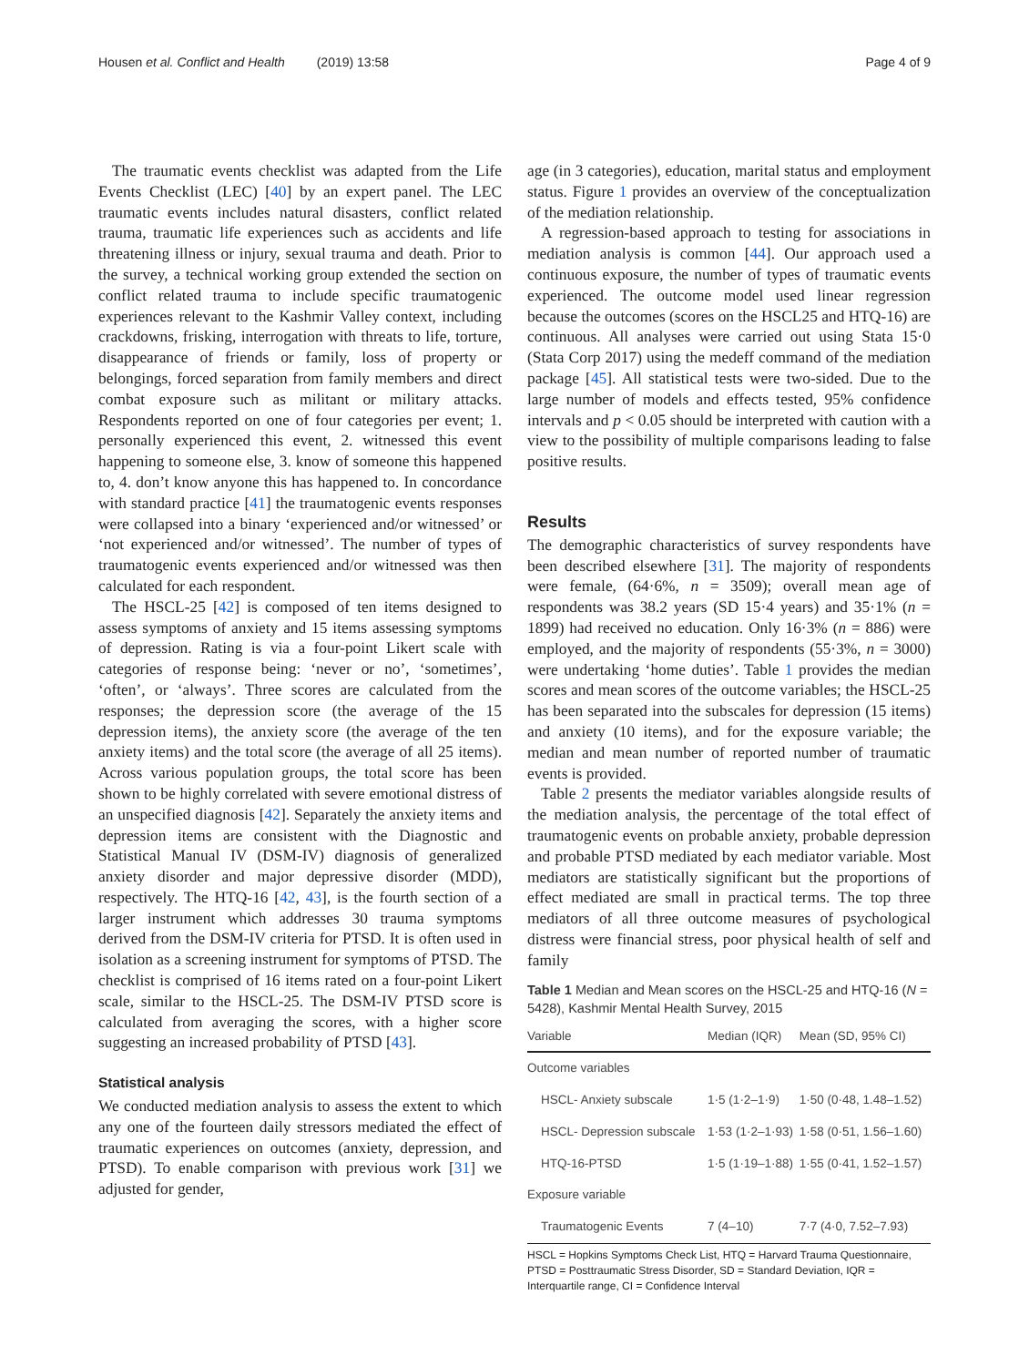Housen et al. Conflict and Health (2019) 13:58 Page 4 of 9
The traumatic events checklist was adapted from the Life Events Checklist (LEC) [40] by an expert panel. The LEC traumatic events includes natural disasters, conflict related trauma, traumatic life experiences such as accidents and life threatening illness or injury, sexual trauma and death. Prior to the survey, a technical working group extended the section on conflict related trauma to include specific traumatogenic experiences relevant to the Kashmir Valley context, including crackdowns, frisking, interrogation with threats to life, torture, disappearance of friends or family, loss of property or belongings, forced separation from family members and direct combat exposure such as militant or military attacks. Respondents reported on one of four categories per event; 1. personally experienced this event, 2. witnessed this event happening to someone else, 3. know of someone this happened to, 4. don’t know anyone this has happened to. In concordance with standard practice [41] the traumatogenic events responses were collapsed into a binary ‘experienced and/or witnessed’ or ‘not experienced and/or witnessed’. The number of types of traumatogenic events experienced and/or witnessed was then calculated for each respondent.
The HSCL-25 [42] is composed of ten items designed to assess symptoms of anxiety and 15 items assessing symptoms of depression. Rating is via a four-point Likert scale with categories of response being: ‘never or no’, ‘sometimes’, ‘often’, or ‘always’. Three scores are calculated from the responses; the depression score (the average of the 15 depression items), the anxiety score (the average of the ten anxiety items) and the total score (the average of all 25 items). Across various population groups, the total score has been shown to be highly correlated with severe emotional distress of an unspecified diagnosis [42]. Separately the anxiety items and depression items are consistent with the Diagnostic and Statistical Manual IV (DSM-IV) diagnosis of generalized anxiety disorder and major depressive disorder (MDD), respectively. The HTQ-16 [42, 43], is the fourth section of a larger instrument which addresses 30 trauma symptoms derived from the DSM-IV criteria for PTSD. It is often used in isolation as a screening instrument for symptoms of PTSD. The checklist is comprised of 16 items rated on a four-point Likert scale, similar to the HSCL-25. The DSM-IV PTSD score is calculated from averaging the scores, with a higher score suggesting an increased probability of PTSD [43].
Statistical analysis
We conducted mediation analysis to assess the extent to which any one of the fourteen daily stressors mediated the effect of traumatic experiences on outcomes (anxiety, depression, and PTSD). To enable comparison with previous work [31] we adjusted for gender,
age (in 3 categories), education, marital status and employment status. Figure 1 provides an overview of the conceptualization of the mediation relationship.
A regression-based approach to testing for associations in mediation analysis is common [44]. Our approach used a continuous exposure, the number of types of traumatic events experienced. The outcome model used linear regression because the outcomes (scores on the HSCL25 and HTQ-16) are continuous. All analyses were carried out using Stata 15·0 (Stata Corp 2017) using the medeff command of the mediation package [45]. All statistical tests were two-sided. Due to the large number of models and effects tested, 95% confidence intervals and p < 0.05 should be interpreted with caution with a view to the possibility of multiple comparisons leading to false positive results.
Results
The demographic characteristics of survey respondents have been described elsewhere [31]. The majority of respondents were female, (64·6%, n = 3509); overall mean age of respondents was 38.2 years (SD 15·4 years) and 35·1% (n = 1899) had received no education. Only 16·3% (n = 886) were employed, and the majority of respondents (55·3%, n = 3000) were undertaking ‘home duties’. Table 1 provides the median scores and mean scores of the outcome variables; the HSCL-25 has been separated into the subscales for depression (15 items) and anxiety (10 items), and for the exposure variable; the median and mean number of reported number of traumatic events is provided.
Table 2 presents the mediator variables alongside results of the mediation analysis, the percentage of the total effect of traumatogenic events on probable anxiety, probable depression and probable PTSD mediated by each mediator variable. Most mediators are statistically significant but the proportions of effect mediated are small in practical terms. The top three mediators of all three outcome measures of psychological distress were financial stress, poor physical health of self and family
Table 1 Median and Mean scores on the HSCL-25 and HTQ-16 (N = 5428), Kashmir Mental Health Survey, 2015
| Variable | Median (IQR) | Mean (SD, 95% CI) |
| --- | --- | --- |
| Outcome variables | | |
| HSCL- Anxiety subscale | 1·5 (1·2–1·9) | 1·50 (0·48, 1.48–1.52) |
| HSCL- Depression subscale | 1·53 (1·2–1·93) | 1·58 (0·51, 1.56–1.60) |
| HTQ-16-PTSD | 1·5 (1·19–1·88) | 1·55 (0·41, 1.52–1.57) |
| Exposure variable | | |
| Traumatogenic Events | 7 (4–10) | 7·7 (4·0, 7.52–7.93) |
HSCL = Hopkins Symptoms Check List, HTQ = Harvard Trauma Questionnaire, PTSD = Posttraumatic Stress Disorder, SD = Standard Deviation, IQR = Interquartile range, CI = Confidence Interval